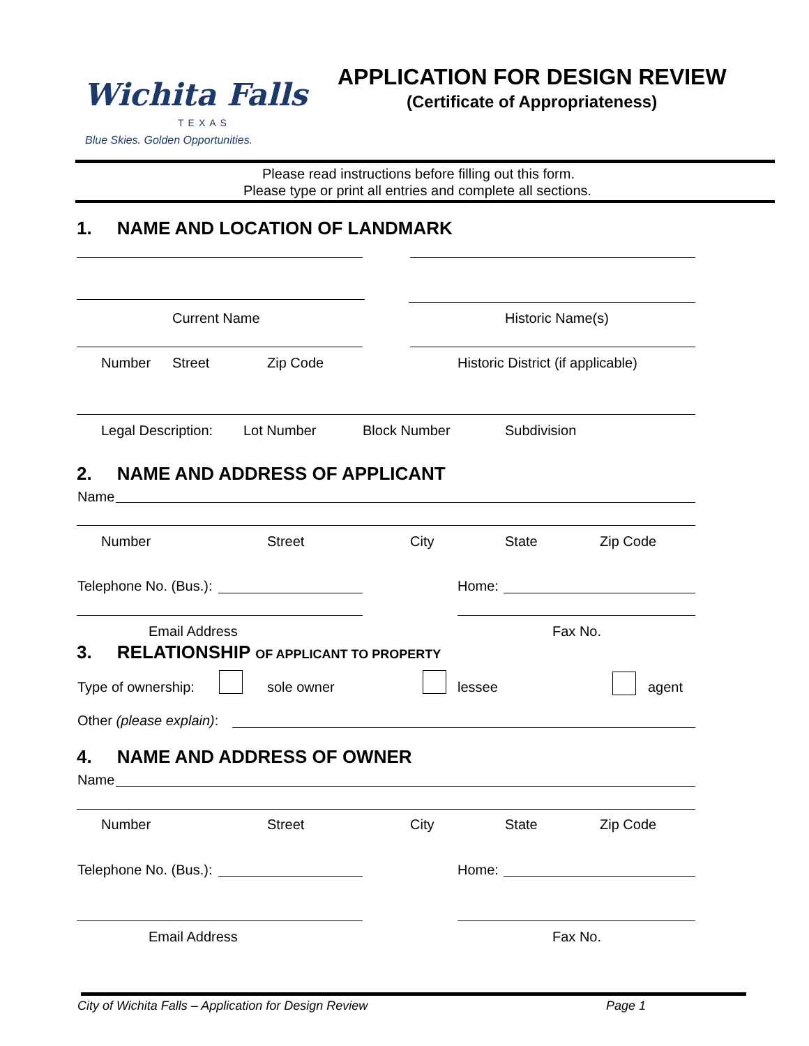Wichita Falls
TEXAS
Blue Skies. Golden Opportunities.
APPLICATION FOR DESIGN REVIEW
(Certificate of Appropriateness)
Please read instructions before filling out this form.
Please type or print all entries and complete all sections.
1. NAME AND LOCATION OF LANDMARK
Current Name Historic Name(s)
Number Street Zip Code Historic District (if applicable)
Legal Description: Lot Number Block Number Subdivision
2. NAME AND ADDRESS OF APPLICANT
Name
Number Street City State Zip Code
Telephone No. (Bus.): Home:
Email Address Fax No.
3. RELATIONSHIP OF APPLICANT TO PROPERTY
Type of ownership: sole owner lessee agent
Other (please explain):
4. NAME AND ADDRESS OF OWNER
Name
Number Street City State Zip Code
Telephone No. (Bus.): Home:
Email Address Fax No.
City of Wichita Falls – Application for Design Review Page 1